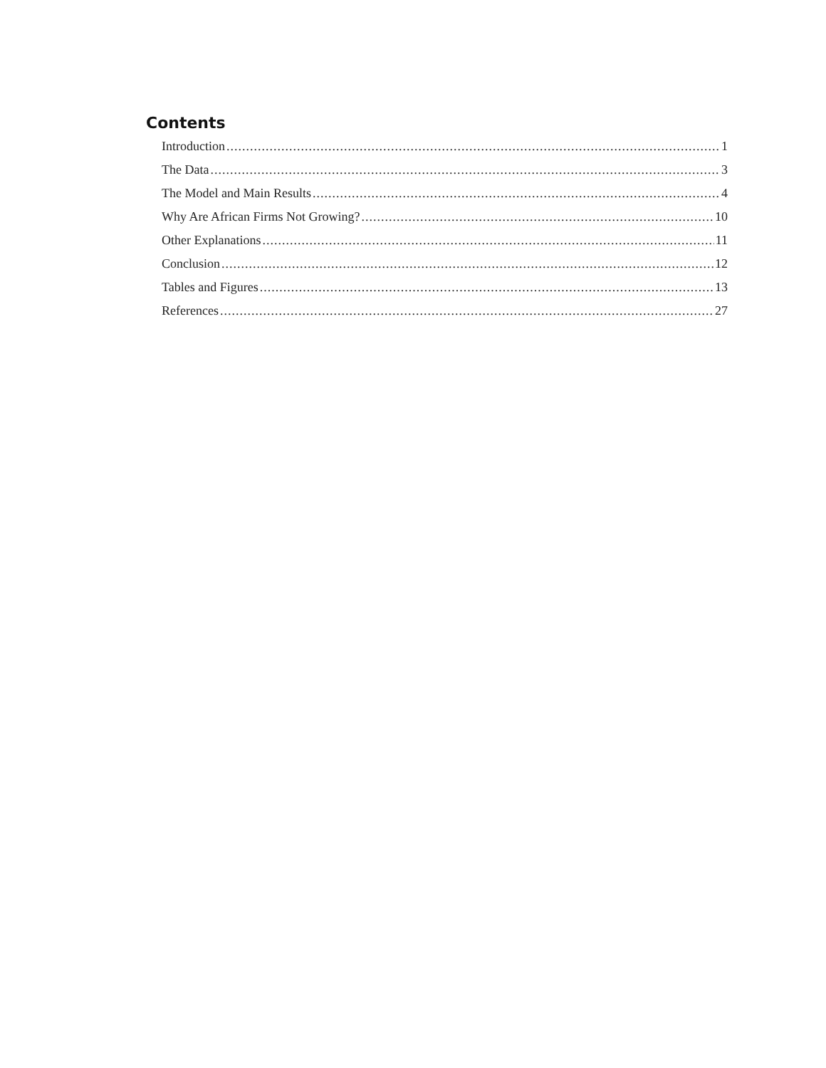Contents
Introduction 1
The Data 3
The Model and Main Results 4
Why Are African Firms Not Growing? 10
Other Explanations 11
Conclusion 12
Tables and Figures 13
References 27